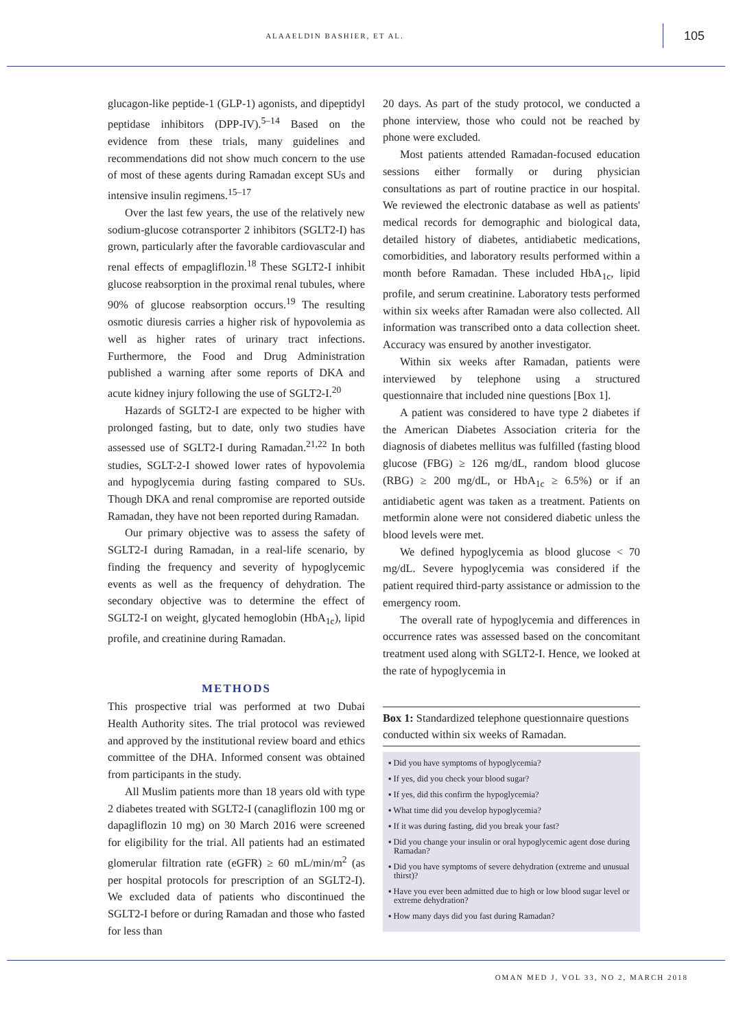ALAAELDIN BASHIER, ET AL.
105
glucagon-like peptide-1 (GLP-1) agonists, and dipeptidyl peptidase inhibitors (DPP-IV).<sup>5–14</sup> Based on the evidence from these trials, many guidelines and recommendations did not show much concern to the use of most of these agents during Ramadan except SUs and intensive insulin regimens.<sup>15–17</sup>
Over the last few years, the use of the relatively new sodium-glucose cotransporter 2 inhibitors (SGLT2-I) has grown, particularly after the favorable cardiovascular and renal effects of empagliflozin.<sup>18</sup> These SGLT2-I inhibit glucose reabsorption in the proximal renal tubules, where 90% of glucose reabsorption occurs.<sup>19</sup> The resulting osmotic diuresis carries a higher risk of hypovolemia as well as higher rates of urinary tract infections. Furthermore, the Food and Drug Administration published a warning after some reports of DKA and acute kidney injury following the use of SGLT2-I.<sup>20</sup>
Hazards of SGLT2-I are expected to be higher with prolonged fasting, but to date, only two studies have assessed use of SGLT2-I during Ramadan.<sup>21,22</sup> In both studies, SGLT-2-I showed lower rates of hypovolemia and hypoglycemia during fasting compared to SUs. Though DKA and renal compromise are reported outside Ramadan, they have not been reported during Ramadan.
Our primary objective was to assess the safety of SGLT2-I during Ramadan, in a real-life scenario, by finding the frequency and severity of hypoglycemic events as well as the frequency of dehydration. The secondary objective was to determine the effect of SGLT2-I on weight, glycated hemoglobin (HbA<sub>1c</sub>), lipid profile, and creatinine during Ramadan.
METHODS
This prospective trial was performed at two Dubai Health Authority sites. The trial protocol was reviewed and approved by the institutional review board and ethics committee of the DHA. Informed consent was obtained from participants in the study.
All Muslim patients more than 18 years old with type 2 diabetes treated with SGLT2-I (canagliflozin 100 mg or dapagliflozin 10 mg) on 30 March 2016 were screened for eligibility for the trial. All patients had an estimated glomerular filtration rate (eGFR) ≥ 60 mL/min/m<sup>2</sup> (as per hospital protocols for prescription of an SGLT2-I). We excluded data of patients who discontinued the SGLT2-I before or during Ramadan and those who fasted for less than
20 days. As part of the study protocol, we conducted a phone interview, those who could not be reached by phone were excluded.
Most patients attended Ramadan-focused education sessions either formally or during physician consultations as part of routine practice in our hospital. We reviewed the electronic database as well as patients' medical records for demographic and biological data, detailed history of diabetes, antidiabetic medications, comorbidities, and laboratory results performed within a month before Ramadan. These included HbA<sub>1c</sub>, lipid profile, and serum creatinine. Laboratory tests performed within six weeks after Ramadan were also collected. All information was transcribed onto a data collection sheet. Accuracy was ensured by another investigator.
Within six weeks after Ramadan, patients were interviewed by telephone using a structured questionnaire that included nine questions [Box 1].
A patient was considered to have type 2 diabetes if the American Diabetes Association criteria for the diagnosis of diabetes mellitus was fulfilled (fasting blood glucose (FBG) ≥ 126 mg/dL, random blood glucose (RBG) ≥ 200 mg/dL, or HbA<sub>1c</sub> ≥ 6.5%) or if an antidiabetic agent was taken as a treatment. Patients on metformin alone were not considered diabetic unless the blood levels were met.
We defined hypoglycemia as blood glucose < 70 mg/dL. Severe hypoglycemia was considered if the patient required third-party assistance or admission to the emergency room.
The overall rate of hypoglycemia and differences in occurrence rates was assessed based on the concomitant treatment used along with SGLT2-I. Hence, we looked at the rate of hypoglycemia in
Box 1: Standardized telephone questionnaire questions conducted within six weeks of Ramadan.
▪ Did you have symptoms of hypoglycemia?
▪ If yes, did you check your blood sugar?
▪ If yes, did this confirm the hypoglycemia?
▪ What time did you develop hypoglycemia?
▪ If it was during fasting, did you break your fast?
▪ Did you change your insulin or oral hypoglycemic agent dose during Ramadan?
▪ Did you have symptoms of severe dehydration (extreme and unusual thirst)?
▪ Have you ever been admitted due to high or low blood sugar level or extreme dehydration?
▪ How many days did you fast during Ramadan?
OMAN MED J, VOL 33, NO 2, MARCH 2018